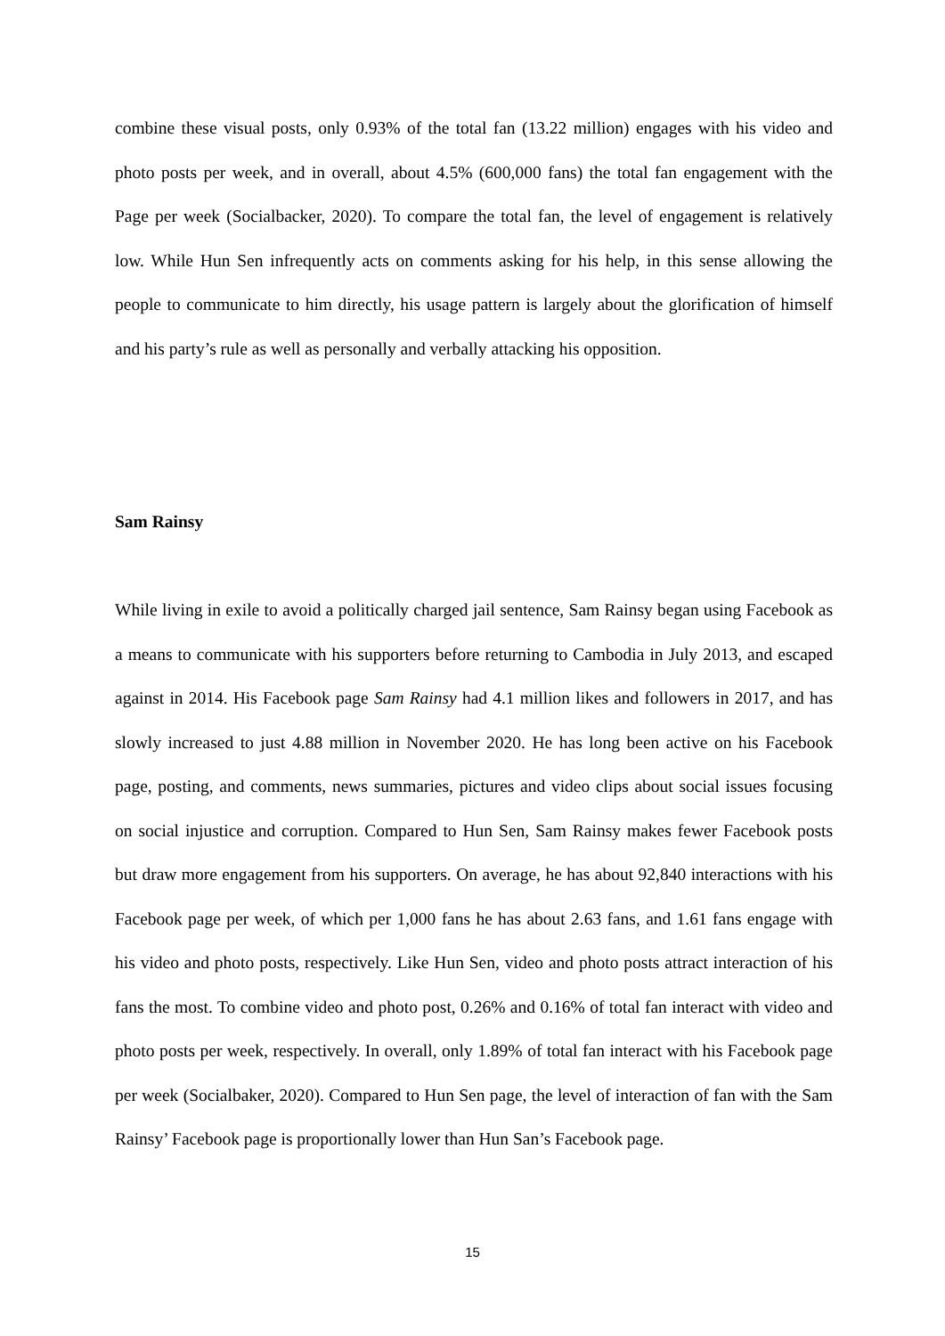combine these visual posts, only 0.93% of the total fan (13.22 million) engages with his video and photo posts per week, and in overall, about 4.5% (600,000 fans) the total fan engagement with the Page per week (Socialbacker, 2020). To compare the total fan, the level of engagement is relatively low. While Hun Sen infrequently acts on comments asking for his help, in this sense allowing the people to communicate to him directly, his usage pattern is largely about the glorification of himself and his party’s rule as well as personally and verbally attacking his opposition.
Sam Rainsy
While living in exile to avoid a politically charged jail sentence, Sam Rainsy began using Facebook as a means to communicate with his supporters before returning to Cambodia in July 2013, and escaped against in 2014. His Facebook page Sam Rainsy had 4.1 million likes and followers in 2017, and has slowly increased to just 4.88 million in November 2020. He has long been active on his Facebook page, posting, and comments, news summaries, pictures and video clips about social issues focusing on social injustice and corruption. Compared to Hun Sen, Sam Rainsy makes fewer Facebook posts but draw more engagement from his supporters. On average, he has about 92,840 interactions with his Facebook page per week, of which per 1,000 fans he has about 2.63 fans, and 1.61 fans engage with his video and photo posts, respectively. Like Hun Sen, video and photo posts attract interaction of his fans the most. To combine video and photo post, 0.26% and 0.16% of total fan interact with video and photo posts per week, respectively. In overall, only 1.89% of total fan interact with his Facebook page per week (Socialbaker, 2020). Compared to Hun Sen page, the level of interaction of fan with the Sam Rainsy’ Facebook page is proportionally lower than Hun San’s Facebook page.
15